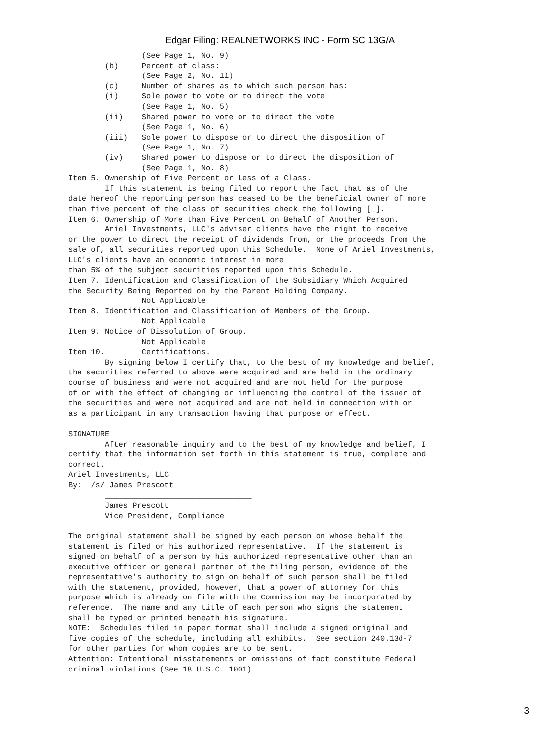Edgar Filing: REALNETWORKS INC - Form SC 13G/A
                (See Page 1, No. 9)
        (b)     Percent of class:
                (See Page 2, No. 11)
        (c)     Number of shares as to which such person has:
        (i)     Sole power to vote or to direct the vote
                (See Page 1, No. 5)
        (ii)    Shared power to vote or to direct the vote
                (See Page 1, No. 6)
        (iii)   Sole power to dispose or to direct the disposition of
                (See Page 1, No. 7)
        (iv)    Shared power to dispose or to direct the disposition of
                (See Page 1, No. 8)
Item 5. Ownership of Five Percent or Less of a Class.
        If this statement is being filed to report the fact that as of the
date hereof the reporting person has ceased to be the beneficial owner of more
than five percent of the class of securities check the following [_].
Item 6. Ownership of More than Five Percent on Behalf of Another Person.
        Ariel Investments, LLC's adviser clients have the right to receive
or the power to direct the receipt of dividends from, or the proceeds from the
sale of, all securities reported upon this Schedule.  None of Ariel Investments,
LLC's clients have an economic interest in more
than 5% of the subject securities reported upon this Schedule.
Item 7. Identification and Classification of the Subsidiary Which Acquired
the Security Being Reported on by the Parent Holding Company.
                Not Applicable
Item 8. Identification and Classification of Members of the Group.
                Not Applicable
Item 9. Notice of Dissolution of Group.
                Not Applicable
Item 10.        Certifications.
        By signing below I certify that, to the best of my knowledge and belief,
the securities referred to above were acquired and are held in the ordinary
course of business and were not acquired and are not held for the purpose
of or with the effect of changing or influencing the control of the issuer of
the securities and were not acquired and are not held in connection with or
as a participant in any transaction having that purpose or effect.

SIGNATURE
        After reasonable inquiry and to the best of my knowledge and belief, I
certify that the information set forth in this statement is true, complete and
correct.
Ariel Investments, LLC
By:  /s/ James Prescott
        ________________________________
        James Prescott
        Vice President, Compliance

The original statement shall be signed by each person on whose behalf the
statement is filed or his authorized representative.  If the statement is
signed on behalf of a person by his authorized representative other than an
executive officer or general partner of the filing person, evidence of the
representative's authority to sign on behalf of such person shall be filed
with the statement, provided, however, that a power of attorney for this
purpose which is already on file with the Commission may be incorporated by
reference.  The name and any title of each person who signs the statement
shall be typed or printed beneath his signature.
NOTE:  Schedules filed in paper format shall include a signed original and
five copies of the schedule, including all exhibits.  See section 240.13d-7
for other parties for whom copies are to be sent.
Attention: Intentional misstatements or omissions of fact constitute Federal
criminal violations (See 18 U.S.C. 1001)
3